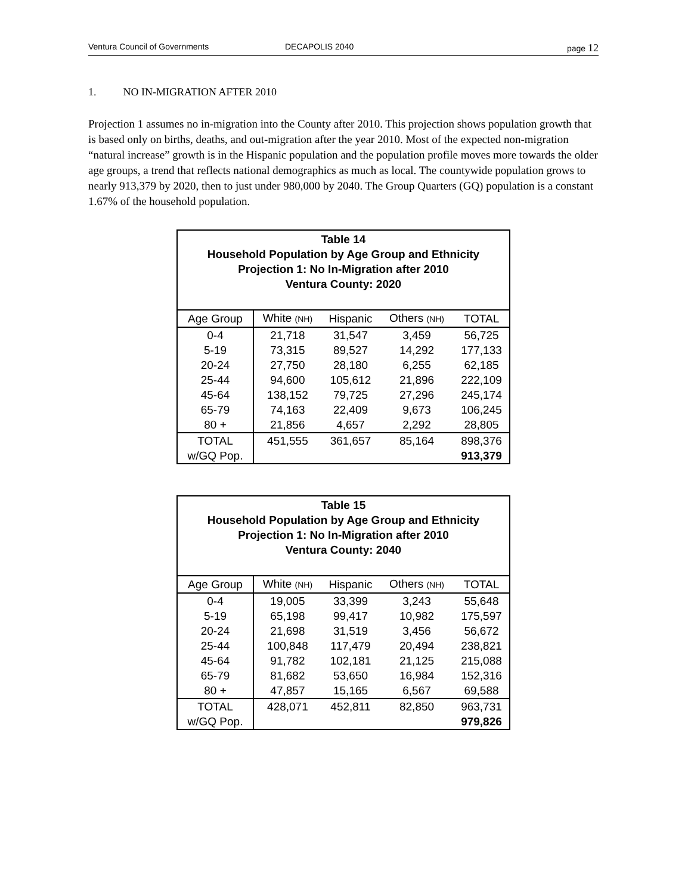Ventura Council of Governments DECAPOLIS 2040 page 12
1. NO IN-MIGRATION AFTER 2010
Projection 1 assumes no in-migration into the County after 2010. This projection shows population growth that is based only on births, deaths, and out-migration after the year 2010. Most of the expected non-migration “natural increase” growth is in the Hispanic population and the population profile moves more towards the older age groups, a trend that reflects national demographics as much as local. The countywide population grows to nearly 913,379 by 2020, then to just under 980,000 by 2040. The Group Quarters (GQ) population is a constant 1.67% of the household population.
Table 14 Household Population by Age Group and Ethnicity Projection 1: No In-Migration after 2010 Ventura County: 2020
| Age Group | White (NH) | Hispanic | Others (NH) | TOTAL |
| --- | --- | --- | --- | --- |
| 0-4 | 21,718 | 31,547 | 3,459 | 56,725 |
| 5-19 | 73,315 | 89,527 | 14,292 | 177,133 |
| 20-24 | 27,750 | 28,180 | 6,255 | 62,185 |
| 25-44 | 94,600 | 105,612 | 21,896 | 222,109 |
| 45-64 | 138,152 | 79,725 | 27,296 | 245,174 |
| 65-79 | 74,163 | 22,409 | 9,673 | 106,245 |
| 80 + | 21,856 | 4,657 | 2,292 | 28,805 |
| TOTAL | 451,555 | 361,657 | 85,164 | 898,376 |
| w/GQ Pop. | | | | 913,379 |
Table 15 Household Population by Age Group and Ethnicity Projection 1: No In-Migration after 2010 Ventura County: 2040
| Age Group | White (NH) | Hispanic | Others (NH) | TOTAL |
| --- | --- | --- | --- | --- |
| 0-4 | 19,005 | 33,399 | 3,243 | 55,648 |
| 5-19 | 65,198 | 99,417 | 10,982 | 175,597 |
| 20-24 | 21,698 | 31,519 | 3,456 | 56,672 |
| 25-44 | 100,848 | 117,479 | 20,494 | 238,821 |
| 45-64 | 91,782 | 102,181 | 21,125 | 215,088 |
| 65-79 | 81,682 | 53,650 | 16,984 | 152,316 |
| 80 + | 47,857 | 15,165 | 6,567 | 69,588 |
| TOTAL | 428,071 | 452,811 | 82,850 | 963,731 |
| w/GQ Pop. | | | | 979,826 |